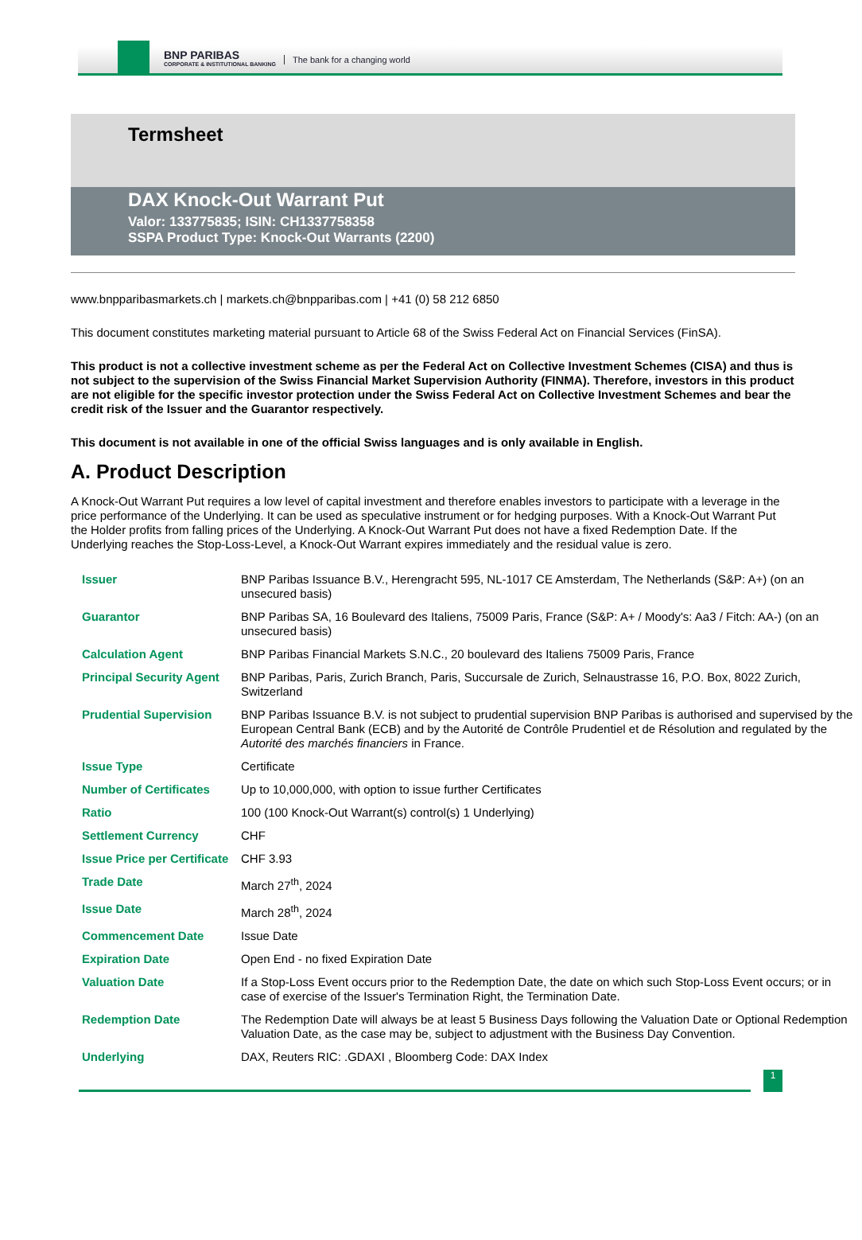BNP PARIBAS
CORPORATE & INSTITUTIONAL BANKING
The bank for a changing world
Termsheet
DAX Knock-Out Warrant Put
Valor: 133775835; ISIN: CH1337758358
SSPA Product Type: Knock-Out Warrants (2200)
www.bnpparibasmarkets.ch | markets.ch@bnpparibas.com | +41 (0) 58 212 6850
This document constitutes marketing material pursuant to Article 68 of the Swiss Federal Act on Financial Services (FinSA).
This product is not a collective investment scheme as per the Federal Act on Collective Investment Schemes (CISA) and thus is not subject to the supervision of the Swiss Financial Market Supervision Authority (FINMA). Therefore, investors in this product are not eligible for the specific investor protection under the Swiss Federal Act on Collective Investment Schemes and bear the credit risk of the Issuer and the Guarantor respectively.
This document is not available in one of the official Swiss languages and is only available in English.
A. Product Description
A Knock-Out Warrant Put requires a low level of capital investment and therefore enables investors to participate with a leverage in the price performance of the Underlying. It can be used as speculative instrument or for hedging purposes. With a Knock-Out Warrant Put the Holder profits from falling prices of the Underlying. A Knock-Out Warrant Put does not have a fixed Redemption Date. If the Underlying reaches the Stop-Loss-Level, a Knock-Out Warrant expires immediately and the residual value is zero.
| Issuer | BNP Paribas Issuance B.V., Herengracht 595, NL-1017 CE Amsterdam, The Netherlands (S&P: A+) (on an unsecured basis) |
| Guarantor | BNP Paribas SA, 16 Boulevard des Italiens, 75009 Paris, France (S&P: A+ / Moody's: Aa3 / Fitch: AA-) (on an unsecured basis) |
| Calculation Agent | BNP Paribas Financial Markets S.N.C., 20 boulevard des Italiens 75009 Paris, France |
| Principal Security Agent | BNP Paribas, Paris, Zurich Branch, Paris, Succursale de Zurich, Selnaustrasse 16, P.O. Box, 8022 Zurich, Switzerland |
| Prudential Supervision | BNP Paribas Issuance B.V. is not subject to prudential supervision BNP Paribas is authorised and supervised by the European Central Bank (ECB) and by the Autorité de Contrôle Prudentiel et de Résolution and regulated by the Autorité des marchés financiers in France. |
| Issue Type | Certificate |
| Number of Certificates | Up to 10,000,000, with option to issue further Certificates |
| Ratio | 100 (100 Knock-Out Warrant(s) control(s) 1 Underlying) |
| Settlement Currency | CHF |
| Issue Price per Certificate | CHF 3.93 |
| Trade Date | March 27<sup>th</sup>, 2024 |
| Issue Date | March 28<sup>th</sup>, 2024 |
| Commencement Date | Issue Date |
| Expiration Date | Open End - no fixed Expiration Date |
| Valuation Date | If a Stop-Loss Event occurs prior to the Redemption Date, the date on which such Stop-Loss Event occurs; or in case of exercise of the Issuer's Termination Right, the Termination Date. |
| Redemption Date | The Redemption Date will always be at least 5 Business Days following the Valuation Date or Optional Redemption Valuation Date, as the case may be, subject to adjustment with the Business Day Convention. |
| Underlying | DAX, Reuters RIC: .GDAXI , Bloomberg Code: DAX Index |
1